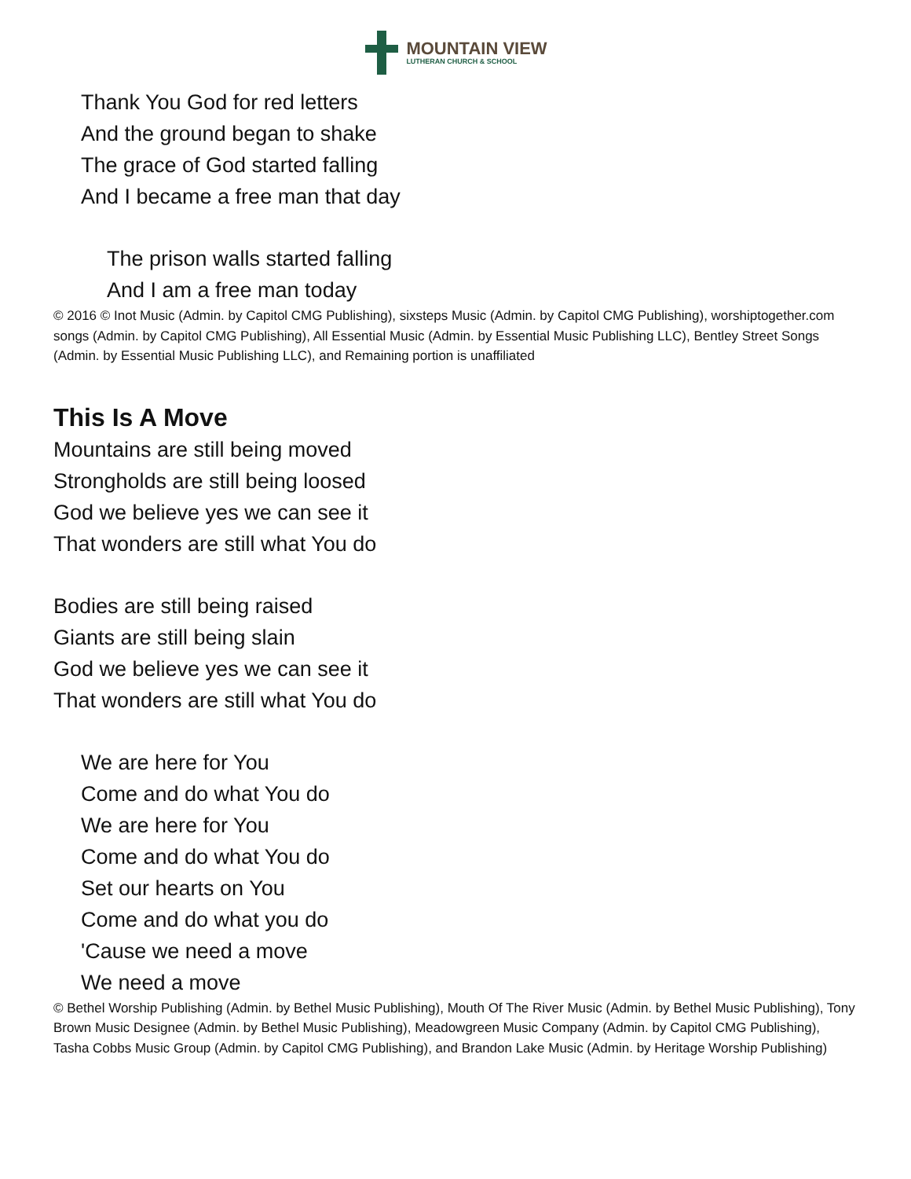MOUNTAIN VIEW
LUTHERAN CHURCH & SCHOOL
Thank You God for red letters
And the ground began to shake
The grace of God started falling
And I became a free man that day
The prison walls started falling
And I am a free man today
© 2016 © Inot Music (Admin. by Capitol CMG Publishing), sixsteps Music (Admin. by Capitol CMG Publishing), worshiptogether.com songs (Admin. by Capitol CMG Publishing), All Essential Music (Admin. by Essential Music Publishing LLC), Bentley Street Songs (Admin. by Essential Music Publishing LLC), and Remaining portion is unaffiliated
This Is A Move
Mountains are still being moved
Strongholds are still being loosed
God we believe yes we can see it
That wonders are still what You do
Bodies are still being raised
Giants are still being slain
God we believe yes we can see it
That wonders are still what You do
We are here for You
Come and do what You do
We are here for You
Come and do what You do
Set our hearts on You
Come and do what you do
'Cause we need a move
We need a move
© Bethel Worship Publishing (Admin. by Bethel Music Publishing), Mouth Of The River Music (Admin. by Bethel Music Publishing), Tony Brown Music Designee (Admin. by Bethel Music Publishing), Meadowgreen Music Company (Admin. by Capitol CMG Publishing), Tasha Cobbs Music Group (Admin. by Capitol CMG Publishing), and Brandon Lake Music (Admin. by Heritage Worship Publishing)